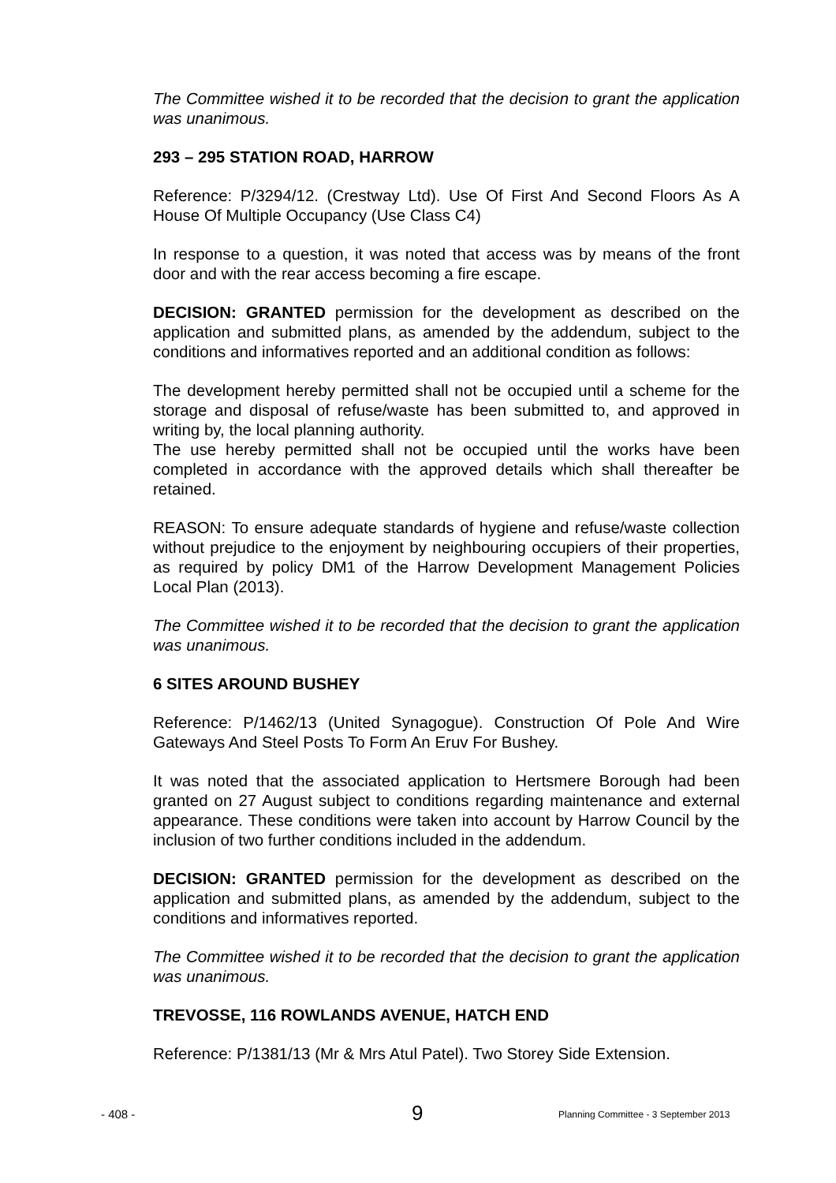The Committee wished it to be recorded that the decision to grant the application was unanimous.
293 – 295 STATION ROAD, HARROW
Reference: P/3294/12. (Crestway Ltd). Use Of First And Second Floors As A House Of Multiple Occupancy (Use Class C4)
In response to a question, it was noted that access was by means of the front door and with the rear access becoming a fire escape.
DECISION: GRANTED permission for the development as described on the application and submitted plans, as amended by the addendum, subject to the conditions and informatives reported and an additional condition as follows:
The development hereby permitted shall not be occupied until a scheme for the storage and disposal of refuse/waste has been submitted to, and approved in writing by, the local planning authority.
The use hereby permitted shall not be occupied until the works have been completed in accordance with the approved details which shall thereafter be retained.
REASON: To ensure adequate standards of hygiene and refuse/waste collection without prejudice to the enjoyment by neighbouring occupiers of their properties, as required by policy DM1 of the Harrow Development Management Policies Local Plan (2013).
The Committee wished it to be recorded that the decision to grant the application was unanimous.
6 SITES AROUND BUSHEY
Reference: P/1462/13 (United Synagogue). Construction Of Pole And Wire Gateways And Steel Posts To Form An Eruv For Bushey.
It was noted that the associated application to Hertsmere Borough had been granted on 27 August subject to conditions regarding maintenance and external appearance. These conditions were taken into account by Harrow Council by the inclusion of two further conditions included in the addendum.
DECISION: GRANTED permission for the development as described on the application and submitted plans, as amended by the addendum, subject to the conditions and informatives reported.
The Committee wished it to be recorded that the decision to grant the application was unanimous.
TREVOSSE, 116 ROWLANDS AVENUE, HATCH END
Reference: P/1381/13 (Mr & Mrs Atul Patel). Two Storey Side Extension.
- 408 - 9 Planning Committee - 3 September 2013